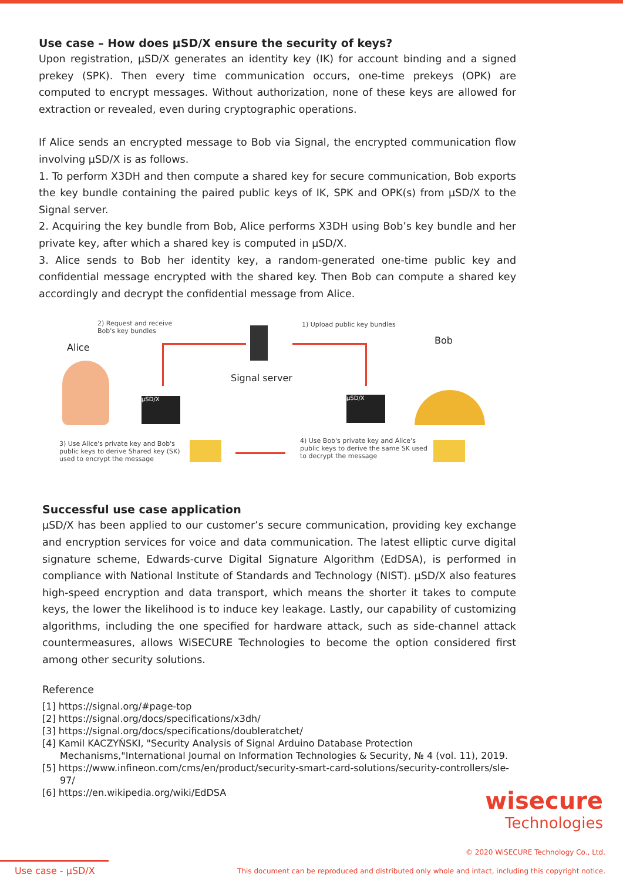Use case – How does μSD/X ensure the security of keys?
Upon registration, μSD/X generates an identity key (IK) for account binding and a signed prekey (SPK). Then every time communication occurs, one-time prekeys (OPK) are computed to encrypt messages. Without authorization, none of these keys are allowed for extraction or revealed, even during cryptographic operations.
If Alice sends an encrypted message to Bob via Signal, the encrypted communication flow involving μSD/X is as follows.
1. To perform X3DH and then compute a shared key for secure communication, Bob exports the key bundle containing the paired public keys of IK, SPK and OPK(s) from μSD/X to the Signal server.
2. Acquiring the key bundle from Bob, Alice performs X3DH using Bob’s key bundle and her private key, after which a shared key is computed in μSD/X.
3. Alice sends to Bob her identity key, a random-generated one-time public key and confidential message encrypted with the shared key. Then Bob can compute a shared key accordingly and decrypt the confidential message from Alice.
2) Request and receive
Bob's key bundles
Alice
Signal server
1) Upload public key bundles
Bob
μSD/X μSD/X
3) Use Alice's private key and Bob's
public keys to derive Shared key (SK)
used to encrypt the message
4) Use Bob's private key and Alice's
public keys to derive the same SK used
to decrypt the message
Successful use case application
μSD/X has been applied to our customer’s secure communication, providing key exchange and encryption services for voice and data communication. The latest elliptic curve digital signature scheme, Edwards-curve Digital Signature Algorithm (EdDSA), is performed in compliance with National Institute of Standards and Technology (NIST). μSD/X also features high-speed encryption and data transport, which means the shorter it takes to compute keys, the lower the likelihood is to induce key leakage. Lastly, our capability of customizing algorithms, including the one specified for hardware attack, such as side-channel attack countermeasures, allows WiSECURE Technologies to become the option considered first among other security solutions.
Reference
[1] https://signal.org/#page-top
[2] https://signal.org/docs/specifications/x3dh/
[3] https://signal.org/docs/specifications/doubleratchet/
[4] Kamil KACZYŃSKI, "Security Analysis of Signal Arduino Database Protection Mechanisms,"International Journal on Information Technologies & Security, № 4 (vol. 11), 2019.
[5] https://www.infineon.com/cms/en/product/security-smart-card-solutions/security-controllers/sle-97/
[6] https://en.wikipedia.org/wiki/EdDSA
wisecure
Technologies
© 2020 WiSECURE Technology Co., Ltd.
Use case - μSD/X This document can be reproduced and distributed only whole and intact, including this copyright notice.